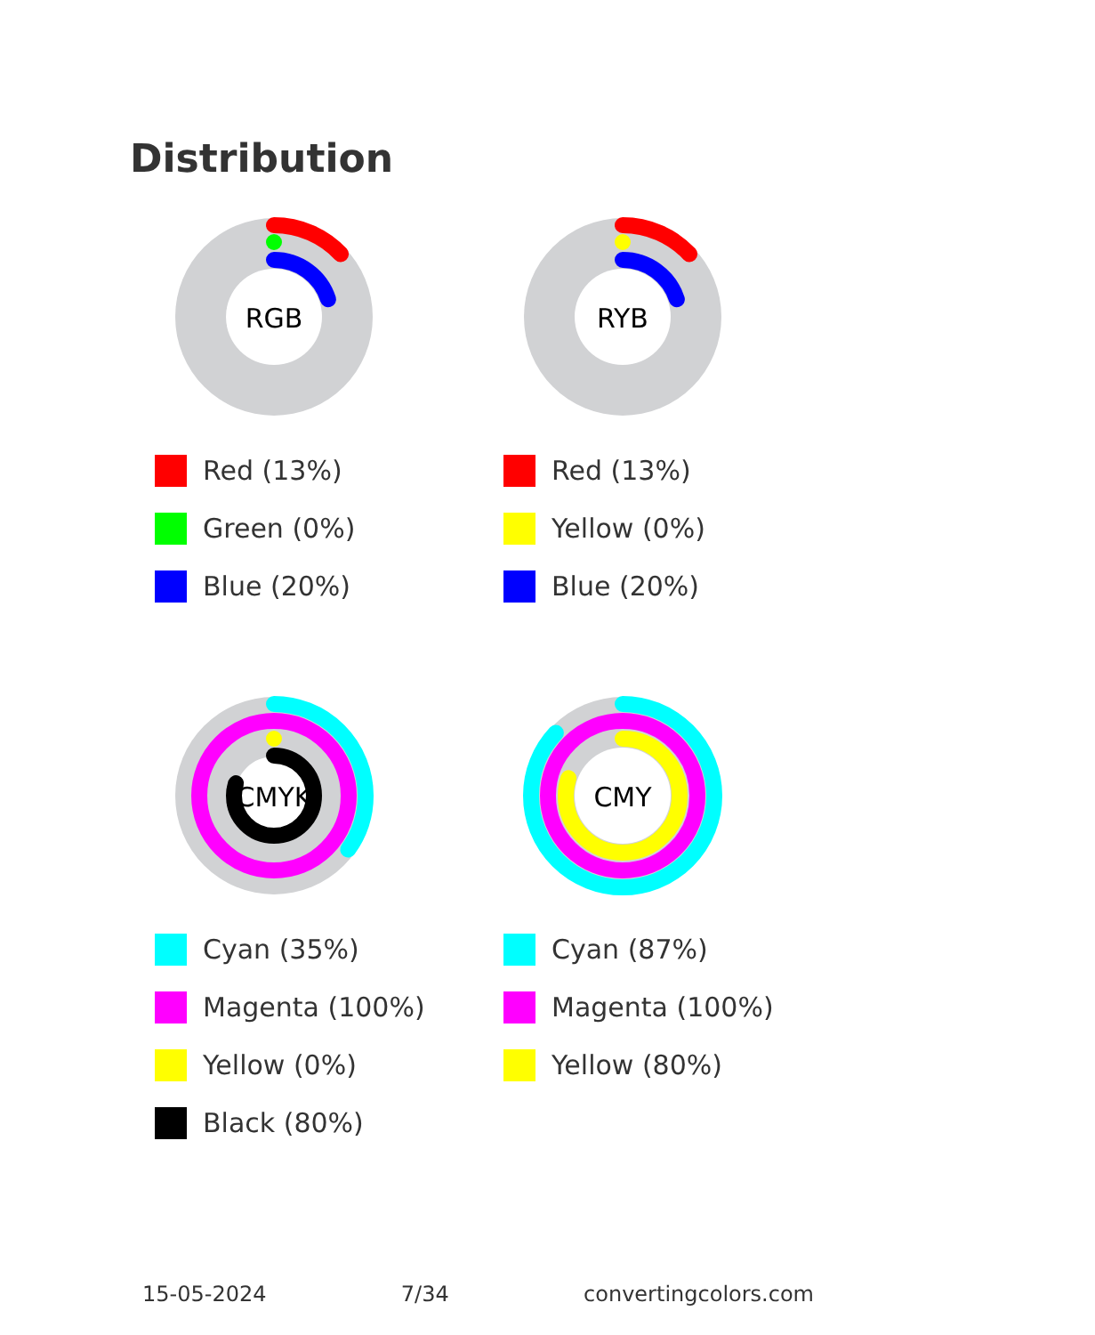Distribution
RGB
Red (13%)
Green (0%)
Blue (20%)
RYB
Red (13%)
Yellow (0%)
Blue (20%)
CMYK
Cyan (35%)
Magenta (100%)
Yellow (0%)
Black (80%)
CMY
Cyan (87%)
Magenta (100%)
Yellow (80%)
15-05-2024 7/34 convertingcolors.com